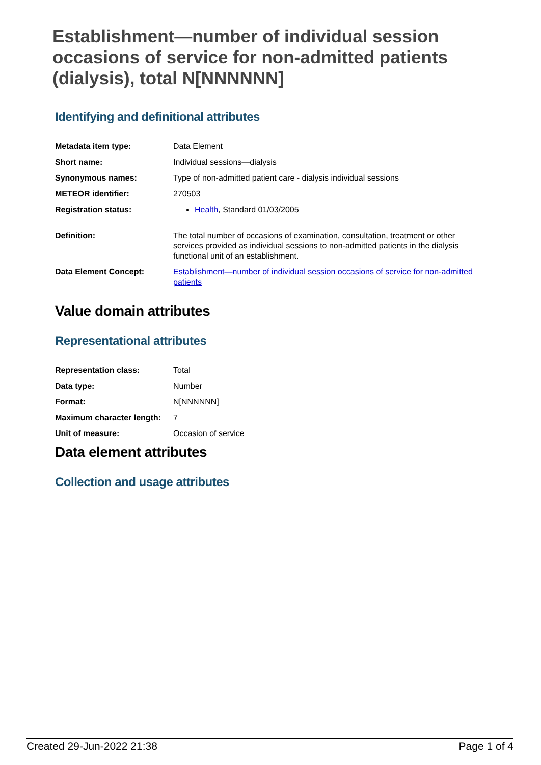Establishment—number of individual session occasions of service for non-admitted patients (dialysis), total N[NNNNNN]
Identifying and definitional attributes
| Metadata item type: | Data Element |
| Short name: | Individual sessions—dialysis |
| Synonymous names: | Type of non-admitted patient care - dialysis individual sessions |
| METEOR identifier: | 270503 |
| Registration status: | Health , Standard 01/03/2005 |
| Definition: | The total number of occasions of examination, consultation, treatment or other services provided as individual sessions to non-admitted patients in the dialysis functional unit of an establishment. |
| Data Element Concept: | Establishment—number of individual session occasions of service for non-admitted patients |
Value domain attributes
Representational attributes
| Representation class: | Total |
| Data type: | Number |
| Format: | N[NNNNNN] |
| Maximum character length: | 7 |
| Unit of measure: | Occasion of service |
Data element attributes
Collection and usage attributes
Created 29-Jun-2022 21:38 Page 1 of 4